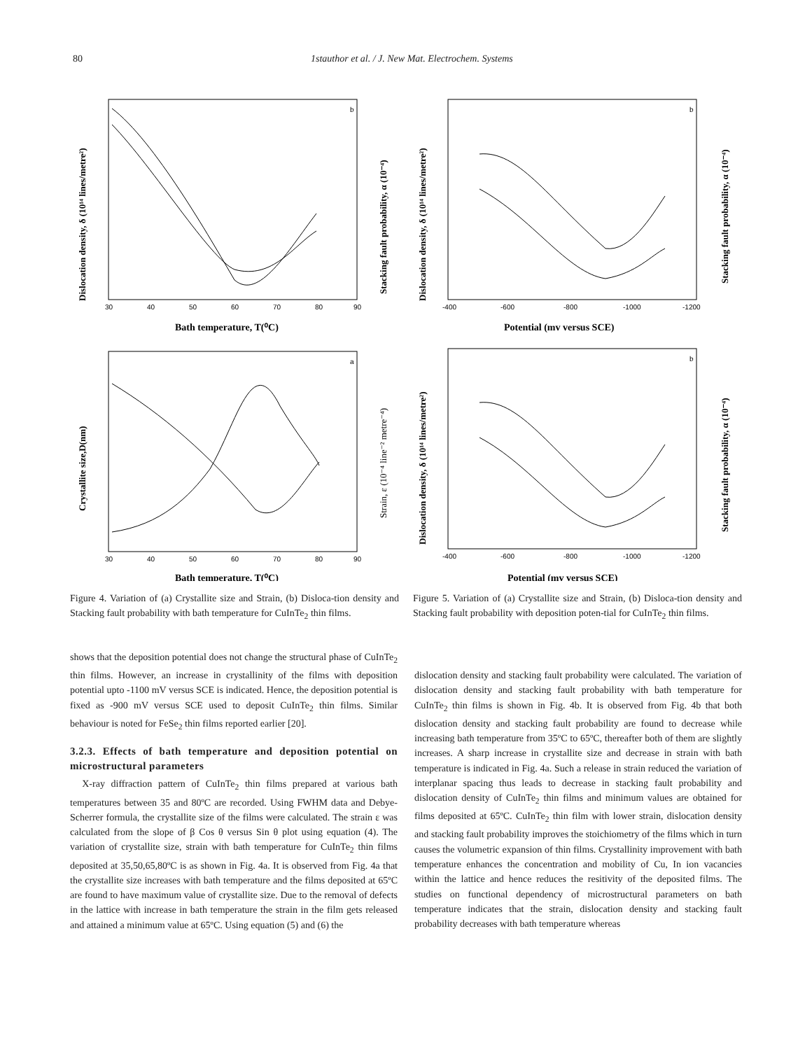80 1stauthor et al. / J. New Mat. Electrochem. Systems
30
40
50
60
70
80
90
Bath temperature, T(⁰C)
b
Dislocation density, δ (10¹⁴ lines/metre²)
Stacking fault probability, α (10⁻⁴)
30
40
50
60
70
80
90
Bath temperature, T(⁰C)
a
Crystallite size,D(nm)
Strain, ε (10⁻⁴ line⁻² metre⁻⁴)
Figure 4. Variation of (a) Crystallite size and Strain, (b) Disloca-tion density and Stacking fault probability with bath temperature for CuInTe<sub>2</sub> thin films.
-400
-600
-800
-1000
-1200
Potential (mv versus SCE)
b
Dislocation density, δ (10¹⁴ lines/metre²)
Stacking fault probability, α (10⁻⁴)
-400
-600
-800
-1000
-1200
Potential (mv versus SCE)
b
Dislocation density, δ (10¹⁴ lines/metre²)
Stacking fault probability, α (10⁻⁴)
Figure 5. Variation of (a) Crystallite size and Strain, (b) Disloca-tion density and Stacking fault probability with deposition poten-tial for CuInTe<sub>2</sub> thin films.
shows that the deposition potential does not change the structural phase of CuInTe<sub>2</sub> thin films. However, an increase in crystallinity of the films with deposition potential upto -1100 mV versus SCE is indicated. Hence, the deposition potential is fixed as -900 mV versus SCE used to deposit CuInTe<sub>2</sub> thin films. Similar behaviour is noted for FeSe<sub>2</sub> thin films reported earlier [20].
3.2.3. Effects of bath temperature and deposition potential on microstructural parameters
X-ray diffraction pattern of CuInTe<sub>2</sub> thin films prepared at various bath temperatures between 35 and 80ºC are recorded. Using FWHM data and Debye-Scherrer formula, the crystallite size of the films were calculated. The strain ε was calculated from the slope of β Cos θ versus Sin θ plot using equation (4). The variation of crystallite size, strain with bath temperature for CuInTe<sub>2</sub> thin films deposited at 35,50,65,80ºC is as shown in Fig. 4a. It is observed from Fig. 4a that the crystallite size increases with bath temperature and the films deposited at 65ºC are found to have maximum value of crystallite size. Due to the removal of defects in the lattice with increase in bath temperature the strain in the film gets released and attained a minimum value at 65ºC. Using equation (5) and (6) the
dislocation density and stacking fault probability were calculated. The variation of dislocation density and stacking fault probability with bath temperature for CuInTe<sub>2</sub> thin films is shown in Fig. 4b. It is observed from Fig. 4b that both dislocation density and stacking fault probability are found to decrease while increasing bath temperature from 35ºC to 65ºC, thereafter both of them are slightly increases. A sharp increase in crystallite size and decrease in strain with bath temperature is indicated in Fig. 4a. Such a release in strain reduced the variation of interplanar spacing thus leads to decrease in stacking fault probability and dislocation density of CuInTe<sub>2</sub> thin films and minimum values are obtained for films deposited at 65ºC. CuInTe<sub>2</sub> thin film with lower strain, dislocation density and stacking fault probability improves the stoichiometry of the films which in turn causes the volumetric expansion of thin films. Crystallinity improvement with bath temperature enhances the concentration and mobility of Cu, In ion vacancies within the lattice and hence reduces the resitivity of the deposited films. The studies on functional dependency of microstructural parameters on bath temperature indicates that the strain, dislocation density and stacking fault probability decreases with bath temperature whereas